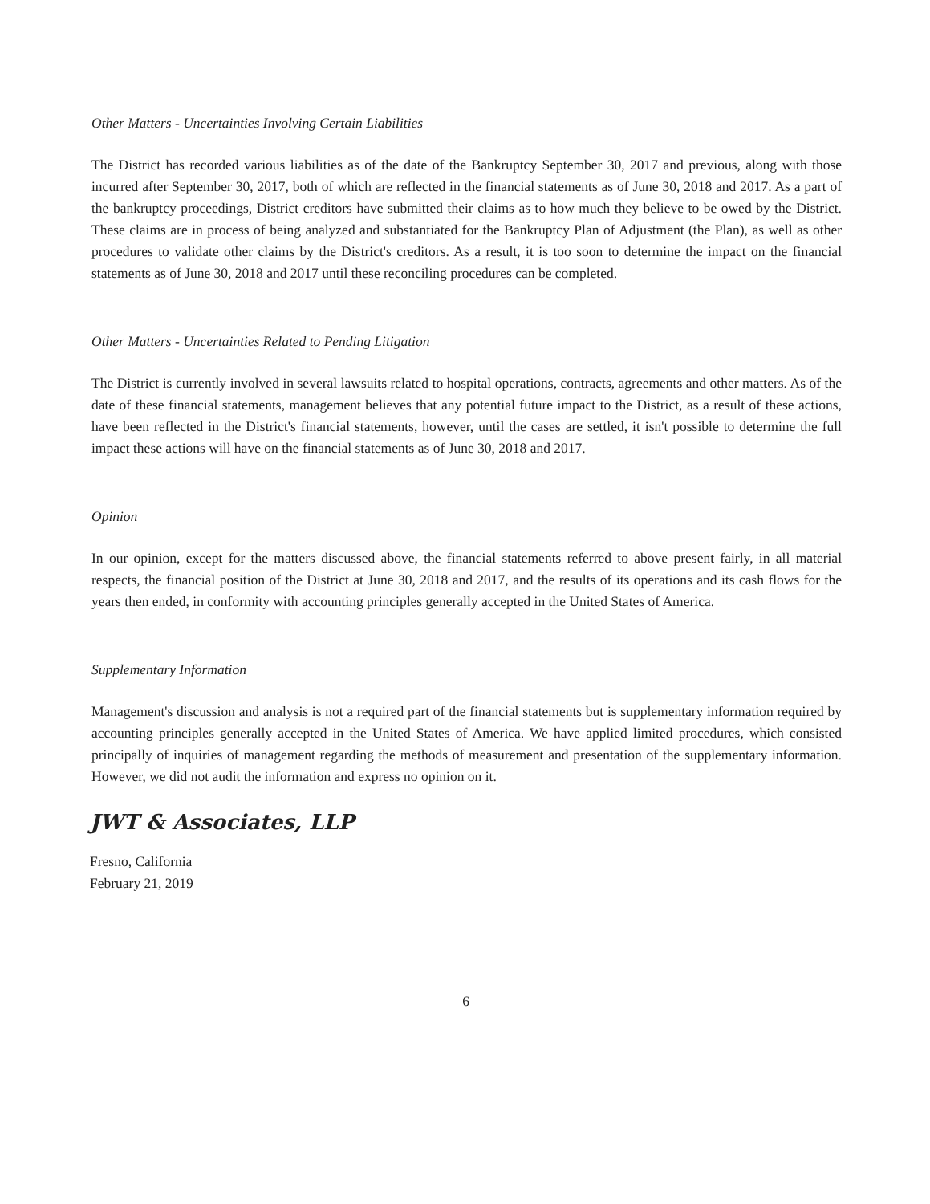Other Matters - Uncertainties Involving Certain Liabilities
The District has recorded various liabilities as of the date of the Bankruptcy September 30, 2017 and previous, along with those incurred after September 30, 2017, both of which are reflected in the financial statements as of June 30, 2018 and 2017. As a part of the bankruptcy proceedings, District creditors have submitted their claims as to how much they believe to be owed by the District. These claims are in process of being analyzed and substantiated for the Bankruptcy Plan of Adjustment (the Plan), as well as other procedures to validate other claims by the District's creditors. As a result, it is too soon to determine the impact on the financial statements as of June 30, 2018 and 2017 until these reconciling procedures can be completed.
Other Matters - Uncertainties Related to Pending Litigation
The District is currently involved in several lawsuits related to hospital operations, contracts, agreements and other matters. As of the date of these financial statements, management believes that any potential future impact to the District, as a result of these actions, have been reflected in the District's financial statements, however, until the cases are settled, it isn't possible to determine the full impact these actions will have on the financial statements as of June 30, 2018 and 2017.
Opinion
In our opinion, except for the matters discussed above, the financial statements referred to above present fairly, in all material respects, the financial position of the District at June 30, 2018 and 2017, and the results of its operations and its cash flows for the years then ended, in conformity with accounting principles generally accepted in the United States of America.
Supplementary Information
Management's discussion and analysis is not a required part of the financial statements but is supplementary information required by accounting principles generally accepted in the United States of America. We have applied limited procedures, which consisted principally of inquiries of management regarding the methods of measurement and presentation of the supplementary information. However, we did not audit the information and express no opinion on it.
JWT & Associates, LLP
Fresno, California
February 21, 2019
6